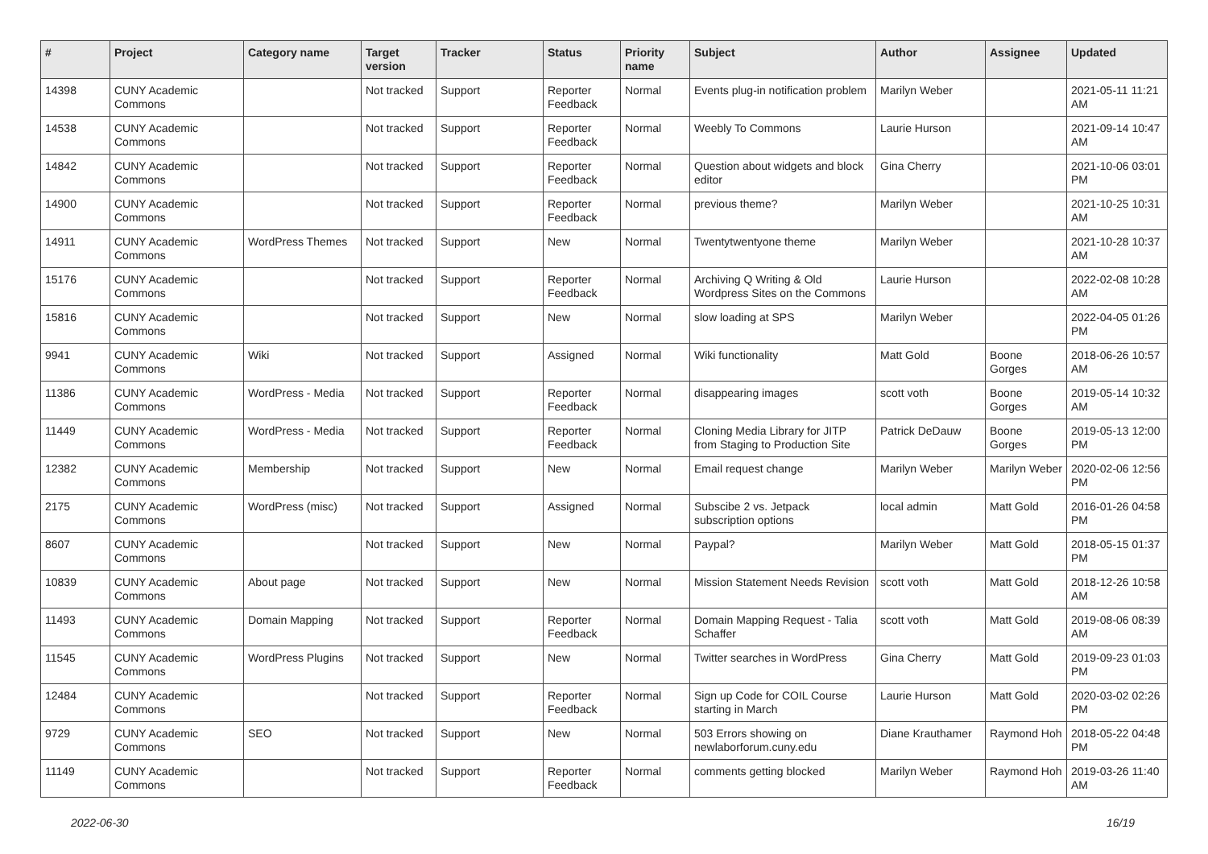| # | Project | Category name | Target version | Tracker | Status | Priority name | Subject | Author | Assignee | Updated |
| --- | --- | --- | --- | --- | --- | --- | --- | --- | --- | --- |
| 14398 | CUNY Academic Commons | | Not tracked | Support | Reporter Feedback | Normal | Events plug-in notification problem | Marilyn Weber | | 2021-05-11 11:21 AM |
| 14538 | CUNY Academic Commons | | Not tracked | Support | Reporter Feedback | Normal | Weebly To Commons | Laurie Hurson | | 2021-09-14 10:47 AM |
| 14842 | CUNY Academic Commons | | Not tracked | Support | Reporter Feedback | Normal | Question about widgets and block editor | Gina Cherry | | 2021-10-06 03:01 PM |
| 14900 | CUNY Academic Commons | | Not tracked | Support | Reporter Feedback | Normal | previous theme? | Marilyn Weber | | 2021-10-25 10:31 AM |
| 14911 | CUNY Academic Commons | WordPress Themes | Not tracked | Support | New | Normal | Twentytwentyone theme | Marilyn Weber | | 2021-10-28 10:37 AM |
| 15176 | CUNY Academic Commons | | Not tracked | Support | Reporter Feedback | Normal | Archiving Q Writing & Old Wordpress Sites on the Commons | Laurie Hurson | | 2022-02-08 10:28 AM |
| 15816 | CUNY Academic Commons | | Not tracked | Support | New | Normal | slow loading at SPS | Marilyn Weber | | 2022-04-05 01:26 PM |
| 9941 | CUNY Academic Commons | Wiki | Not tracked | Support | Assigned | Normal | Wiki functionality | Matt Gold | Boone Gorges | 2018-06-26 10:57 AM |
| 11386 | CUNY Academic Commons | WordPress - Media | Not tracked | Support | Reporter Feedback | Normal | disappearing images | scott voth | Boone Gorges | 2019-05-14 10:32 AM |
| 11449 | CUNY Academic Commons | WordPress - Media | Not tracked | Support | Reporter Feedback | Normal | Cloning Media Library for JITP from Staging to Production Site | Patrick DeDauw | Boone Gorges | 2019-05-13 12:00 PM |
| 12382 | CUNY Academic Commons | Membership | Not tracked | Support | New | Normal | Email request change | Marilyn Weber | Marilyn Weber | 2020-02-06 12:56 PM |
| 2175 | CUNY Academic Commons | WordPress (misc) | Not tracked | Support | Assigned | Normal | Subscibe 2 vs. Jetpack subscription options | local admin | Matt Gold | 2016-01-26 04:58 PM |
| 8607 | CUNY Academic Commons | | Not tracked | Support | New | Normal | Paypal? | Marilyn Weber | Matt Gold | 2018-05-15 01:37 PM |
| 10839 | CUNY Academic Commons | About page | Not tracked | Support | New | Normal | Mission Statement Needs Revision | scott voth | Matt Gold | 2018-12-26 10:58 AM |
| 11493 | CUNY Academic Commons | Domain Mapping | Not tracked | Support | Reporter Feedback | Normal | Domain Mapping Request - Talia Schaffer | scott voth | Matt Gold | 2019-08-06 08:39 AM |
| 11545 | CUNY Academic Commons | WordPress Plugins | Not tracked | Support | New | Normal | Twitter searches in WordPress | Gina Cherry | Matt Gold | 2019-09-23 01:03 PM |
| 12484 | CUNY Academic Commons | | Not tracked | Support | Reporter Feedback | Normal | Sign up Code for COIL Course starting in March | Laurie Hurson | Matt Gold | 2020-03-02 02:26 PM |
| 9729 | CUNY Academic Commons | SEO | Not tracked | Support | New | Normal | 503 Errors showing on newlaborforum.cuny.edu | Diane Krauthamer | Raymond Hoh | 2018-05-22 04:48 PM |
| 11149 | CUNY Academic Commons | | Not tracked | Support | Reporter Feedback | Normal | comments getting blocked | Marilyn Weber | Raymond Hoh | 2019-03-26 11:40 AM |
2022-06-30 16/19